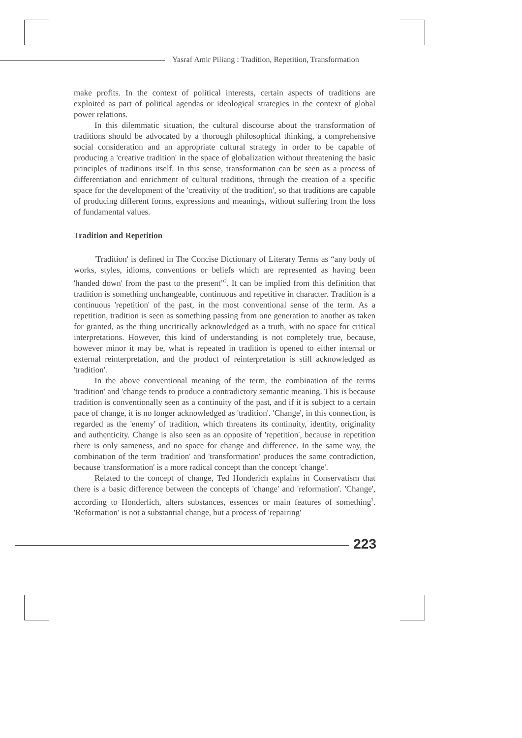Yasraf Amir Piliang : Tradition, Repetition, Transformation
make profits. In the context of political interests, certain aspects of traditions are exploited as part of political agendas or ideological strategies in the context of global power relations.
In this dilemmatic situation, the cultural discourse about the transformation of traditions should be advocated by a thorough philosophical thinking, a comprehensive social consideration and an appropriate cultural strategy in order to be capable of producing a 'creative tradition' in the space of globalization without threatening the basic principles of traditions itself. In this sense, transformation can be seen as a process of differentiation and enrichment of cultural traditions, through the creation of a specific space for the development of the 'creativity of the tradition', so that traditions are capable of producing different forms, expressions and meanings, without suffering from the loss of fundamental values.
Tradition and Repetition
'Tradition' is defined in The Concise Dictionary of Literary Terms as “any body of works, styles, idioms, conventions or beliefs which are represented as having been 'handed down' from the past to the present”<sup>2</sup>. It can be implied from this definition that tradition is something unchangeable, continuous and repetitive in character. Tradition is a continuous 'repetition' of the past, in the most conventional sense of the term. As a repetition, tradition is seen as something passing from one generation to another as taken for granted, as the thing uncritically acknowledged as a truth, with no space for critical interpretations. However, this kind of understanding is not completely true, because, however minor it may be, what is repeated in tradition is opened to either internal or external reinterpretation, and the product of reinterpretation is still acknowledged as 'tradition'.
In the above conventional meaning of the term, the combination of the terms 'tradition' and 'change tends to produce a contradictory semantic meaning. This is because tradition is conventionally seen as a continuity of the past, and if it is subject to a certain pace of change, it is no longer acknowledged as 'tradition'. 'Change', in this connection, is regarded as the 'enemy' of tradition, which threatens its continuity, identity, originality and authenticity. Change is also seen as an opposite of 'repetition', because in repetition there is only sameness, and no space for change and difference. In the same way, the combination of the term 'tradition' and 'transformation' produces the same contradiction, because 'transformation' is a more radical concept than the concept 'change'.
Related to the concept of change, Ted Honderich explains in Conservatism that there is a basic difference between the concepts of 'change' and 'reformation'. 'Change', according to Honderlich, alters substances, essences or main features of something<sup>3</sup>. 'Reformation' is not a substantial change, but a process of 'repairing'
223